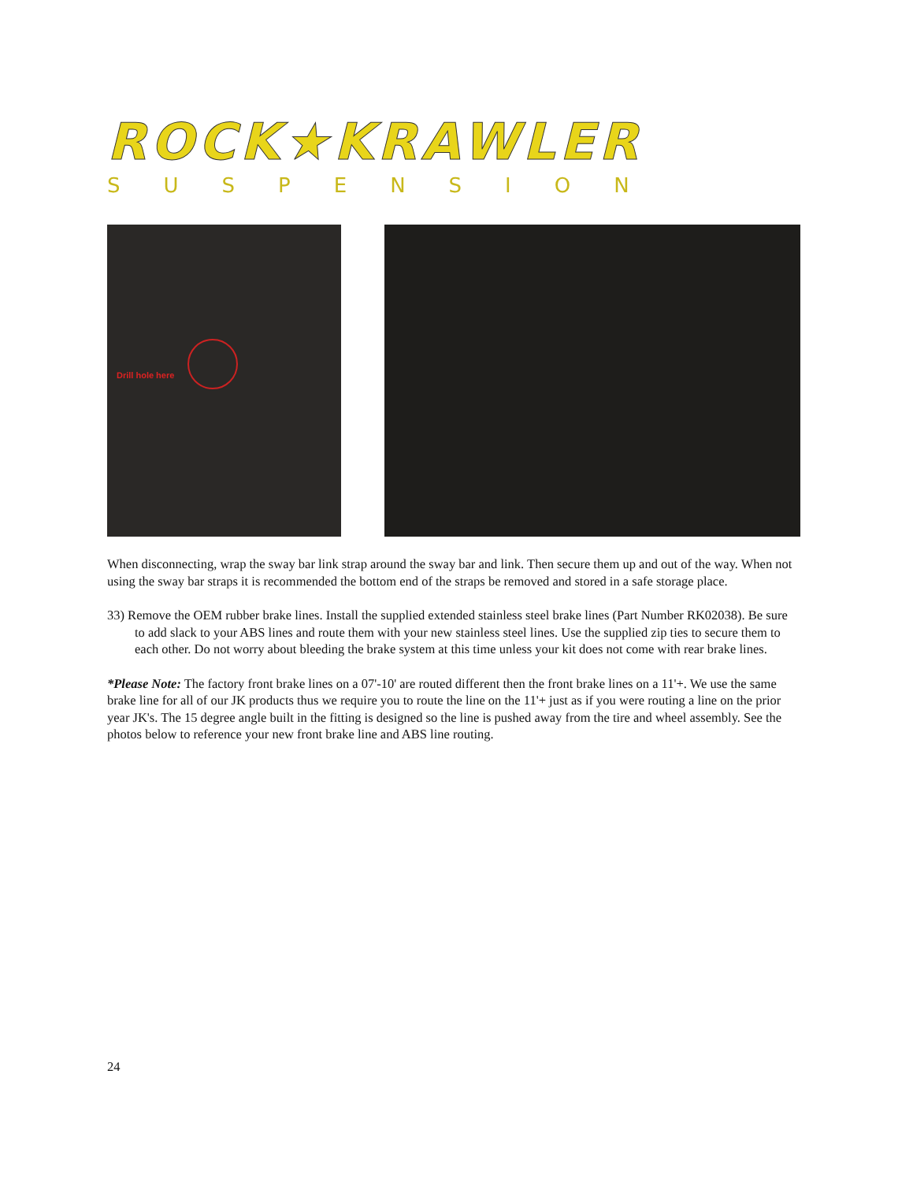ROCK★KRAWLER
SUSPENSION
Drill hole here
When disconnecting, wrap the sway bar link strap around the sway bar and link. Then secure them up and out of the way. When not using the sway bar straps it is recommended the bottom end of the straps be removed and stored in a safe storage place.
33) Remove the OEM rubber brake lines. Install the supplied extended stainless steel brake lines (Part Number RK02038). Be sure to add slack to your ABS lines and route them with your new stainless steel lines. Use the supplied zip ties to secure them to each other. Do not worry about bleeding the brake system at this time unless your kit does not come with rear brake lines.
*Please Note: The factory front brake lines on a 07'-10' are routed different then the front brake lines on a 11'+. We use the same brake line for all of our JK products thus we require you to route the line on the 11'+ just as if you were routing a line on the prior year JK's. The 15 degree angle built in the fitting is designed so the line is pushed away from the tire and wheel assembly. See the photos below to reference your new front brake line and ABS line routing.
24